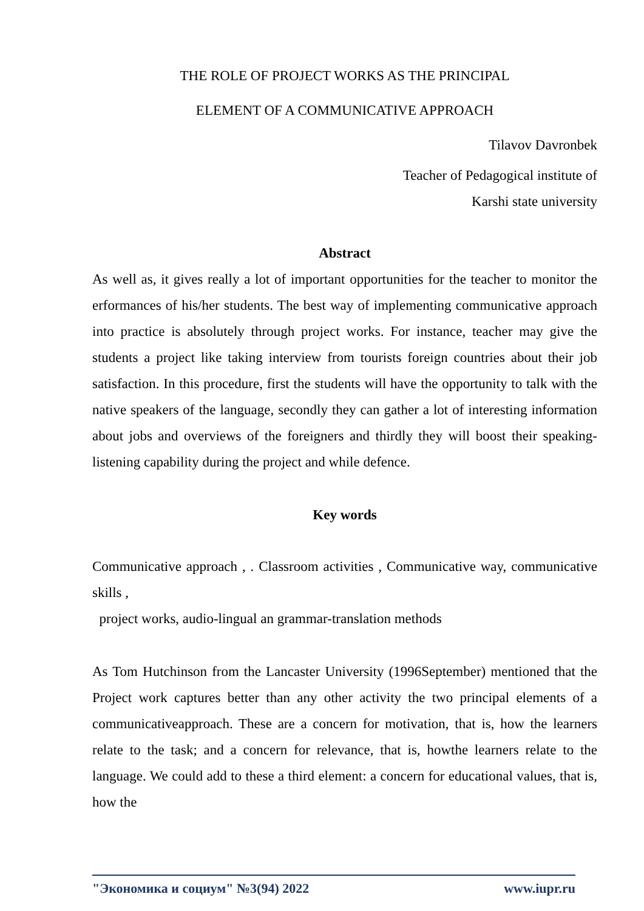THE ROLE OF PROJECT WORKS AS THE PRINCIPAL
ELEMENT OF A COMMUNICATIVE APPROACH
Tilavov Davronbek
Teacher of Pedagogical institute of
Karshi state university
Abstract
As well as, it gives really a lot of important opportunities for the teacher to monitor the erformances of his/her students. The best way of implementing communicative approach into practice is absolutely through project works. For instance, teacher may give the students a project like taking interview from tourists foreign countries about their job satisfaction. In this procedure, first the students will have the opportunity to talk with the native speakers of the language, secondly they can gather a lot of interesting information about jobs and overviews of the foreigners and thirdly they will boost their speaking-listening capability during the project and while defence.
Key words
Communicative approach , . Classroom activities , Communicative way, communicative skills ,
project works, audio-lingual an grammar-translation methods
As Tom Hutchinson from the Lancaster University (1996September) mentioned that the Project work captures better than any other activity the two principal elements of a communicativeapproach. These are a concern for motivation, that is, how the learners relate to the task; and a concern for relevance, that is, howthe learners relate to the language. We could add to these a third element: a concern for educational values, that is, how the
"Экономика и социум" №3(94) 2022 www.iupr.ru